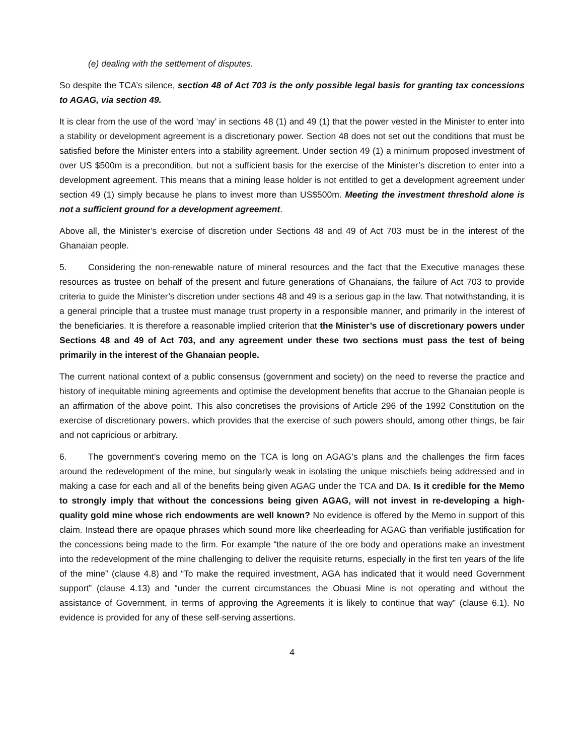(e) dealing with the settlement of disputes.
So despite the TCA’s silence, section 48 of Act 703 is the only possible legal basis for granting tax concessions to AGAG, via section 49.
It is clear from the use of the word ‘may’ in sections 48 (1) and 49 (1) that the power vested in the Minister to enter into a stability or development agreement is a discretionary power. Section 48 does not set out the conditions that must be satisfied before the Minister enters into a stability agreement. Under section 49 (1) a minimum proposed investment of over US $500m is a precondition, but not a sufficient basis for the exercise of the Minister’s discretion to enter into a development agreement. This means that a mining lease holder is not entitled to get a development agreement under section 49 (1) simply because he plans to invest more than US$500m. Meeting the investment threshold alone is not a sufficient ground for a development agreement.
Above all, the Minister’s exercise of discretion under Sections 48 and 49 of Act 703 must be in the interest of the Ghanaian people.
5. Considering the non-renewable nature of mineral resources and the fact that the Executive manages these resources as trustee on behalf of the present and future generations of Ghanaians, the failure of Act 703 to provide criteria to guide the Minister’s discretion under sections 48 and 49 is a serious gap in the law. That notwithstanding, it is a general principle that a trustee must manage trust property in a responsible manner, and primarily in the interest of the beneficiaries. It is therefore a reasonable implied criterion that the Minister’s use of discretionary powers under Sections 48 and 49 of Act 703, and any agreement under these two sections must pass the test of being primarily in the interest of the Ghanaian people.
The current national context of a public consensus (government and society) on the need to reverse the practice and history of inequitable mining agreements and optimise the development benefits that accrue to the Ghanaian people is an affirmation of the above point. This also concretises the provisions of Article 296 of the 1992 Constitution on the exercise of discretionary powers, which provides that the exercise of such powers should, among other things, be fair and not capricious or arbitrary.
6. The government’s covering memo on the TCA is long on AGAG’s plans and the challenges the firm faces around the redevelopment of the mine, but singularly weak in isolating the unique mischiefs being addressed and in making a case for each and all of the benefits being given AGAG under the TCA and DA. Is it credible for the Memo to strongly imply that without the concessions being given AGAG, will not invest in re-developing a high-quality gold mine whose rich endowments are well known? No evidence is offered by the Memo in support of this claim. Instead there are opaque phrases which sound more like cheerleading for AGAG than verifiable justification for the concessions being made to the firm. For example “the nature of the ore body and operations make an investment into the redevelopment of the mine challenging to deliver the requisite returns, especially in the first ten years of the life of the mine” (clause 4.8) and “To make the required investment, AGA has indicated that it would need Government support” (clause 4.13) and “under the current circumstances the Obuasi Mine is not operating and without the assistance of Government, in terms of approving the Agreements it is likely to continue that way” (clause 6.1). No evidence is provided for any of these self-serving assertions.
4